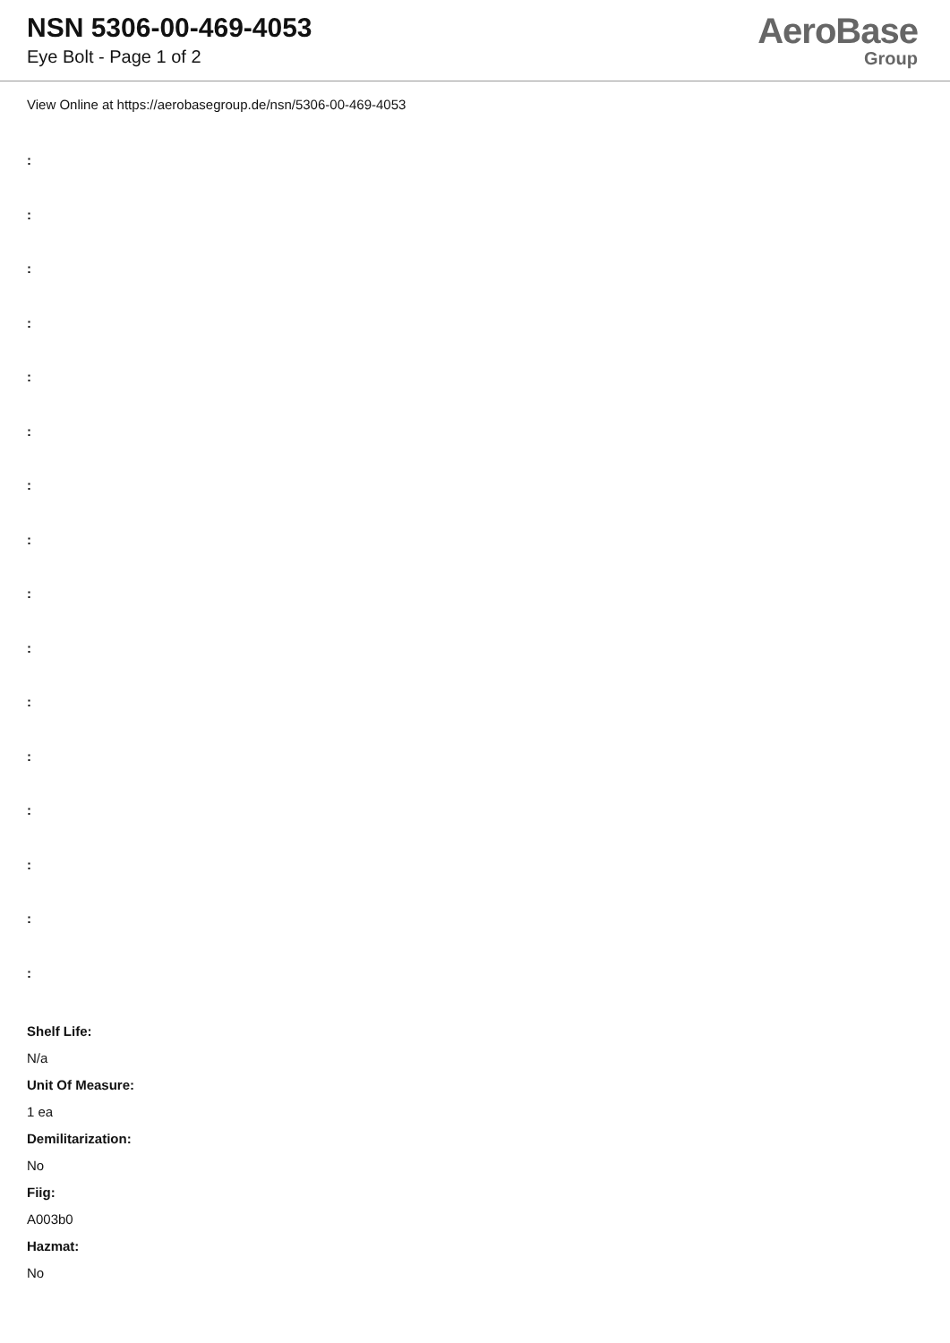NSN 5306-00-469-4053
Eye Bolt - Page 1 of 2
AeroBase
Group
View Online at https://aerobasegroup.de/nsn/5306-00-469-4053
:
:
:
:
:
:
:
:
:
:
:
:
:
:
:
:
Shelf Life:
N/a
Unit Of Measure:
1 ea
Demilitarization:
No
Fiig:
A003b0
Hazmat:
No